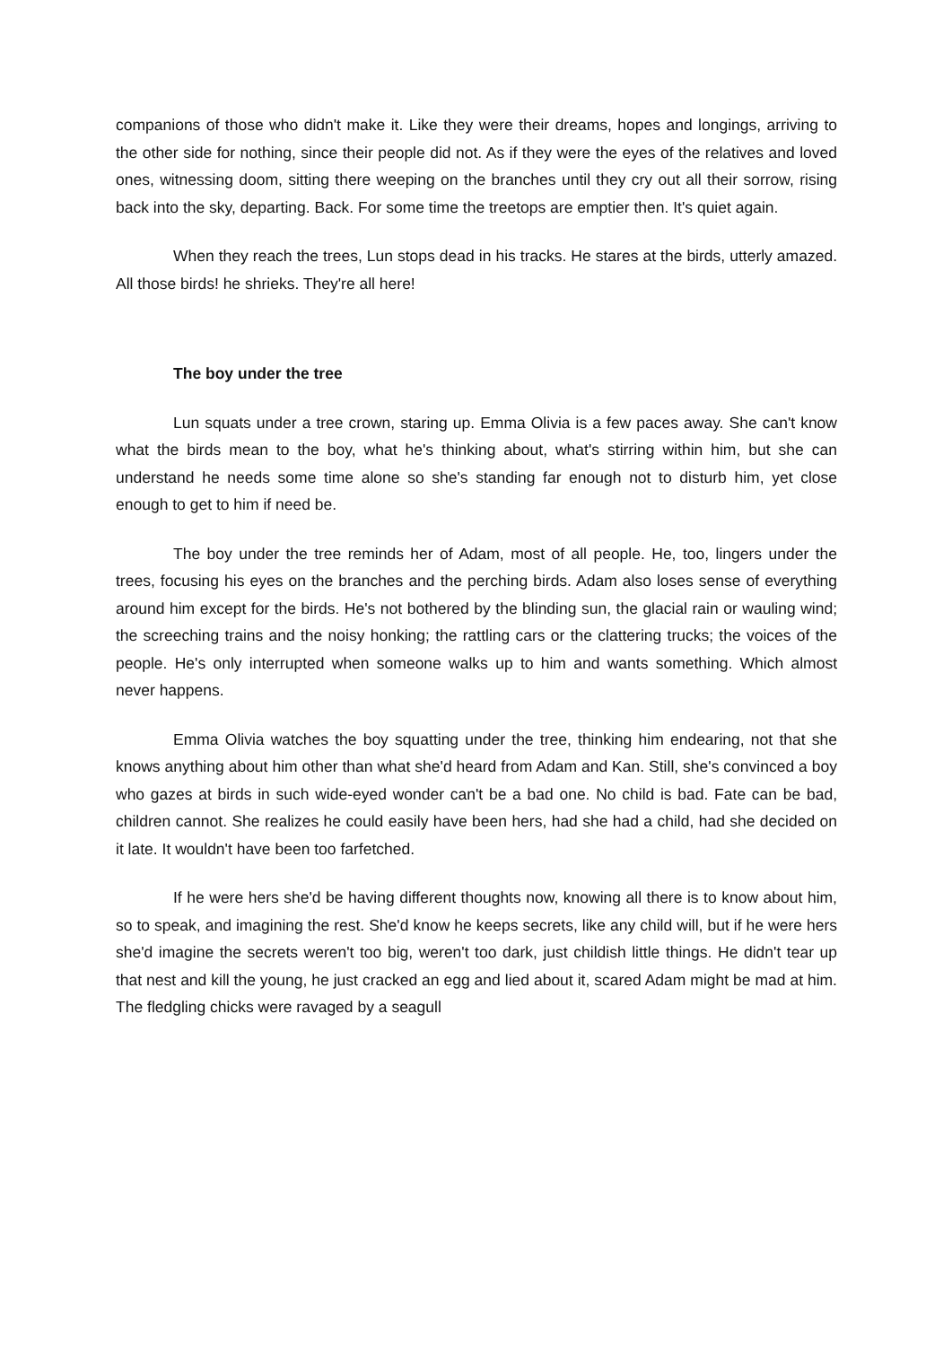companions of those who didn't make it. Like they were their dreams, hopes and longings, arriving to the other side for nothing, since their people did not. As if they were the eyes of the relatives and loved ones, witnessing doom, sitting there weeping on the branches until they cry out all their sorrow, rising back into the sky, departing. Back. For some time the treetops are emptier then. It's quiet again.
When they reach the trees, Lun stops dead in his tracks. He stares at the birds, utterly amazed. All those birds! he shrieks. They're all here!
The boy under the tree
Lun squats under a tree crown, staring up. Emma Olivia is a few paces away. She can't know what the birds mean to the boy, what he's thinking about, what's stirring within him, but she can understand he needs some time alone so she's standing far enough not to disturb him, yet close enough to get to him if need be.
The boy under the tree reminds her of Adam, most of all people. He, too, lingers under the trees, focusing his eyes on the branches and the perching birds. Adam also loses sense of everything around him except for the birds. He's not bothered by the blinding sun, the glacial rain or wauling wind; the screeching trains and the noisy honking; the rattling cars or the clattering trucks; the voices of the people. He's only interrupted when someone walks up to him and wants something. Which almost never happens.
Emma Olivia watches the boy squatting under the tree, thinking him endearing, not that she knows anything about him other than what she'd heard from Adam and Kan. Still, she's convinced a boy who gazes at birds in such wide-eyed wonder can't be a bad one. No child is bad. Fate can be bad, children cannot. She realizes he could easily have been hers, had she had a child, had she decided on it late. It wouldn't have been too farfetched.
If he were hers she'd be having different thoughts now, knowing all there is to know about him, so to speak, and imagining the rest. She'd know he keeps secrets, like any child will, but if he were hers she'd imagine the secrets weren't too big, weren't too dark, just childish little things. He didn't tear up that nest and kill the young, he just cracked an egg and lied about it, scared Adam might be mad at him. The fledgling chicks were ravaged by a seagull